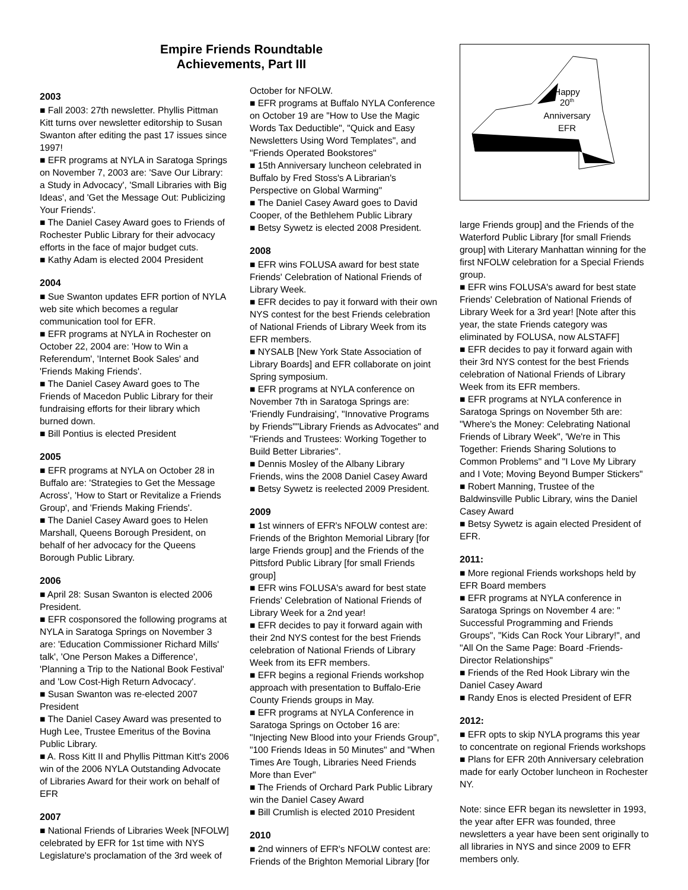Empire Friends Roundtable
Achievements, Part III
2003
■ Fall 2003: 27th newsletter. Phyllis Pittman Kitt turns over newsletter editorship to Susan Swanton after editing the past 17 issues since 1997!
■ EFR programs at NYLA in Saratoga Springs on November 7, 2003 are: 'Save Our Library: a Study in Advocacy', 'Small Libraries with Big Ideas', and 'Get the Message Out: Publicizing Your Friends'.
■ The Daniel Casey Award goes to Friends of Rochester Public Library for their advocacy efforts in the face of major budget cuts.
■ Kathy Adam is elected 2004 President
2004
■ Sue Swanton updates EFR portion of NYLA web site which becomes a regular communication tool for EFR.
■ EFR programs at NYLA in Rochester on October 22, 2004 are: 'How to Win a Referendum', 'Internet Book Sales' and 'Friends Making Friends'.
■ The Daniel Casey Award goes to The Friends of Macedon Public Library for their fundraising efforts for their library which burned down.
■ Bill Pontius is elected President
2005
■ EFR programs at NYLA on October 28 in Buffalo are: 'Strategies to Get the Message Across', 'How to Start or Revitalize a Friends Group', and 'Friends Making Friends'.
■ The Daniel Casey Award goes to Helen Marshall, Queens Borough President, on behalf of her advocacy for the Queens Borough Public Library.
2006
■ April 28: Susan Swanton is elected 2006 President.
■ EFR cosponsored the following programs at NYLA in Saratoga Springs on November 3 are: 'Education Commissioner Richard Mills' talk', 'One Person Makes a Difference', 'Planning a Trip to the National Book Festival' and 'Low Cost-High Return Advocacy'.
■ Susan Swanton was re-elected 2007 President
■ The Daniel Casey Award was presented to Hugh Lee, Trustee Emeritus of the Bovina Public Library.
■ A. Ross Kitt II and Phyllis Pittman Kitt's 2006 win of the 2006 NYLA Outstanding Advocate of Libraries Award for their work on behalf of EFR
2007
■ National Friends of Libraries Week [NFOLW] celebrated by EFR for 1st time with NYS Legislature's proclamation of the 3rd week of
October for NFOLW.
■ EFR programs at Buffalo NYLA Conference on October 19 are "How to Use the Magic Words Tax Deductible", "Quick and Easy Newsletters Using Word Templates", and "Friends Operated Bookstores"
■ 15th Anniversary luncheon celebrated in Buffalo by Fred Stoss's A Librarian's Perspective on Global Warming"
■ The Daniel Casey Award goes to David Cooper, of the Bethlehem Public Library
■ Betsy Sywetz is elected 2008 President.
2008
■ EFR wins FOLUSA award for best state Friends' Celebration of National Friends of Library Week.
■ EFR decides to pay it forward with their own NYS contest for the best Friends celebration of National Friends of Library Week from its EFR members.
■ NYSALB [New York State Association of Library Boards] and EFR collaborate on joint Spring symposium.
■ EFR programs at NYLA conference on November 7th in Saratoga Springs are: 'Friendly Fundraising', "Innovative Programs by Friends""Library Friends as Advocates" and "Friends and Trustees: Working Together to Build Better Libraries".
■ Dennis Mosley of the Albany Library Friends, wins the 2008 Daniel Casey Award
■ Betsy Sywetz is reelected 2009 President.
2009
■ 1st winners of EFR's NFOLW contest are: Friends of the Brighton Memorial Library [for large Friends group] and the Friends of the Pittsford Public Library [for small Friends group]
■ EFR wins FOLUSA's award for best state Friends' Celebration of National Friends of Library Week for a 2nd year!
■ EFR decides to pay it forward again with their 2nd NYS contest for the best Friends celebration of National Friends of Library Week from its EFR members.
■ EFR begins a regional Friends workshop approach with presentation to Buffalo-Erie County Friends groups in May.
■ EFR programs at NYLA Conference in Saratoga Springs on October 16 are: "Injecting New Blood into your Friends Group", "100 Friends Ideas in 50 Minutes" and "When Times Are Tough, Libraries Need Friends More than Ever"
■ The Friends of Orchard Park Public Library win the Daniel Casey Award
■ Bill Crumlish is elected 2010 President
2010
■ 2nd winners of EFR's NFOLW contest are: Friends of the Brighton Memorial Library [for
Happy
20th
Anniversary
EFR
large Friends group] and the Friends of the Waterford Public Library [for small Friends group] with Literary Manhattan winning for the first NFOLW celebration for a Special Friends group.
■ EFR wins FOLUSA's award for best state Friends' Celebration of National Friends of Library Week for a 3rd year! [Note after this year, the state Friends category was eliminated by FOLUSA, now ALSTAFF]
■ EFR decides to pay it forward again with their 3rd NYS contest for the best Friends celebration of National Friends of Library Week from its EFR members.
■ EFR programs at NYLA conference in Saratoga Springs on November 5th are: "Where's the Money: Celebrating National Friends of Library Week", 'We're in This Together: Friends Sharing Solutions to Common Problems" and "I Love My Library and I Vote; Moving Beyond Bumper Stickers"
■ Robert Manning, Trustee of the Baldwinsville Public Library, wins the Daniel Casey Award
■ Betsy Sywetz is again elected President of EFR.
2011:
■ More regional Friends workshops held by EFR Board members
■ EFR programs at NYLA conference in Saratoga Springs on November 4 are: " Successful Programming and Friends Groups", "Kids Can Rock Your Library!", and "All On the Same Page: Board -Friends-Director Relationships"
■ Friends of the Red Hook Library win the Daniel Casey Award
■ Randy Enos is elected President of EFR
2012:
■ EFR opts to skip NYLA programs this year to concentrate on regional Friends workshops
■ Plans for EFR 20th Anniversary celebration made for early October luncheon in Rochester NY.
Note: since EFR began its newsletter in 1993, the year after EFR was founded, three newsletters a year have been sent originally to all libraries in NYS and since 2009 to EFR members only.